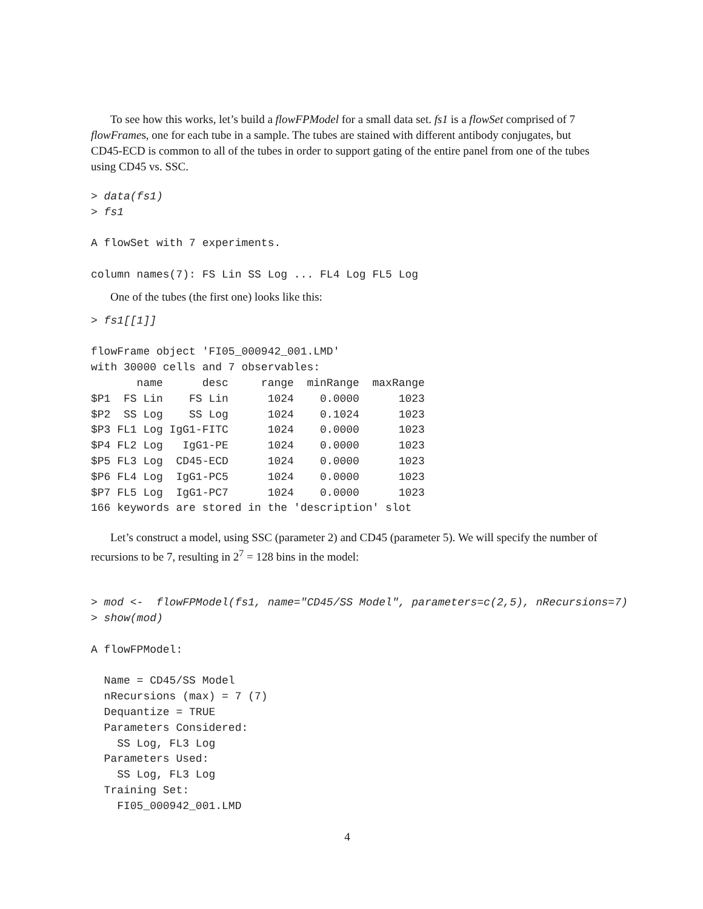To see how this works, let’s build a flowFPModel for a small data set. fs1 is a flowSet comprised of 7 flowFrames, one for each tube in a sample. The tubes are stained with different antibody conjugates, but CD45-ECD is common to all of the tubes in order to support gating of the entire panel from one of the tubes using CD45 vs. SSC.
> data(fs1)
> fs1

A flowSet with 7 experiments.

column names(7): FS Lin SS Log ... FL4 Log FL5 Log
One of the tubes (the first one) looks like this:
> fs1[[1]]

flowFrame object 'FI05_000942_001.LMD'
with 30000 cells and 7 observables:
       name      desc     range  minRange  maxRange
$P1  FS Lin    FS Lin      1024    0.0000      1023
$P2  SS Log    SS Log      1024    0.1024      1023
$P3 FL1 Log IgG1-FITC      1024    0.0000      1023
$P4 FL2 Log   IgG1-PE      1024    0.0000      1023
$P5 FL3 Log  CD45-ECD      1024    0.0000      1023
$P6 FL4 Log  IgG1-PC5      1024    0.0000      1023
$P7 FL5 Log  IgG1-PC7      1024    0.0000      1023
166 keywords are stored in the 'description' slot
Let’s construct a model, using SSC (parameter 2) and CD45 (parameter 5). We will specify the number of recursions to be 7, resulting in 2<sup>7</sup> = 128 bins in the model:
> mod <-  flowFPModel(fs1, name="CD45/SS Model", parameters=c(2,5), nRecursions=7)
> show(mod)

A flowFPModel:

  Name = CD45/SS Model
  nRecursions (max) = 7 (7)
  Dequantize = TRUE
  Parameters Considered:
    SS Log, FL3 Log
  Parameters Used:
    SS Log, FL3 Log
  Training Set:
    FI05_000942_001.LMD
4